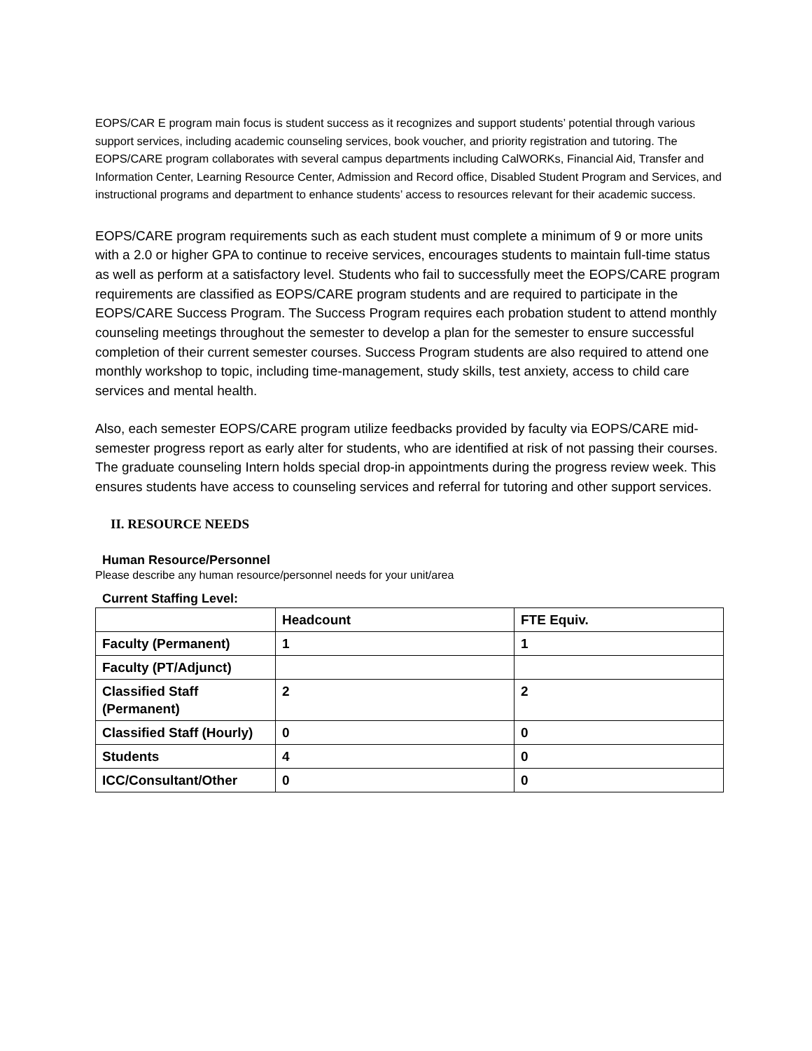EOPS/CAR E program main focus is student success as it recognizes and support students’ potential through various support services, including academic counseling services, book voucher, and priority registration and tutoring. The EOPS/CARE program collaborates with several campus departments including CalWORKs, Financial Aid, Transfer and Information Center, Learning Resource Center, Admission and Record office, Disabled Student Program and Services, and instructional programs and department to enhance students’ access to resources relevant for their academic success.
EOPS/CARE program requirements such as each student must complete a minimum of 9 or more units with a 2.0 or higher GPA to continue to receive services, encourages students to maintain full-time status as well as perform at a satisfactory level. Students who fail to successfully meet the EOPS/CARE program requirements are classified as EOPS/CARE program students and are required to participate in the EOPS/CARE Success Program. The Success Program requires each probation student to attend monthly counseling meetings throughout the semester to develop a plan for the semester to ensure successful completion of their current semester courses. Success Program students are also required to attend one monthly workshop to topic, including time-management, study skills, test anxiety, access to child care services and mental health.
Also, each semester EOPS/CARE program utilize feedbacks provided by faculty via EOPS/CARE mid-semester progress report as early alter for students, who are identified at risk of not passing their courses. The graduate counseling Intern holds special drop-in appointments during the progress review week. This ensures students have access to counseling services and referral for tutoring and other support services.
II. RESOURCE NEEDS
Human Resource/Personnel
Please describe any human resource/personnel needs for your unit/area
Current Staffing Level:
| | Headcount | FTE Equiv. |
| --- | --- | --- |
| Faculty (Permanent) | 1 | 1 |
| Faculty (PT/Adjunct) | | |
| Classified Staff (Permanent) | 2 | 2 |
| Classified Staff (Hourly) | 0 | 0 |
| Students | 4 | 0 |
| ICC/Consultant/Other | 0 | 0 |